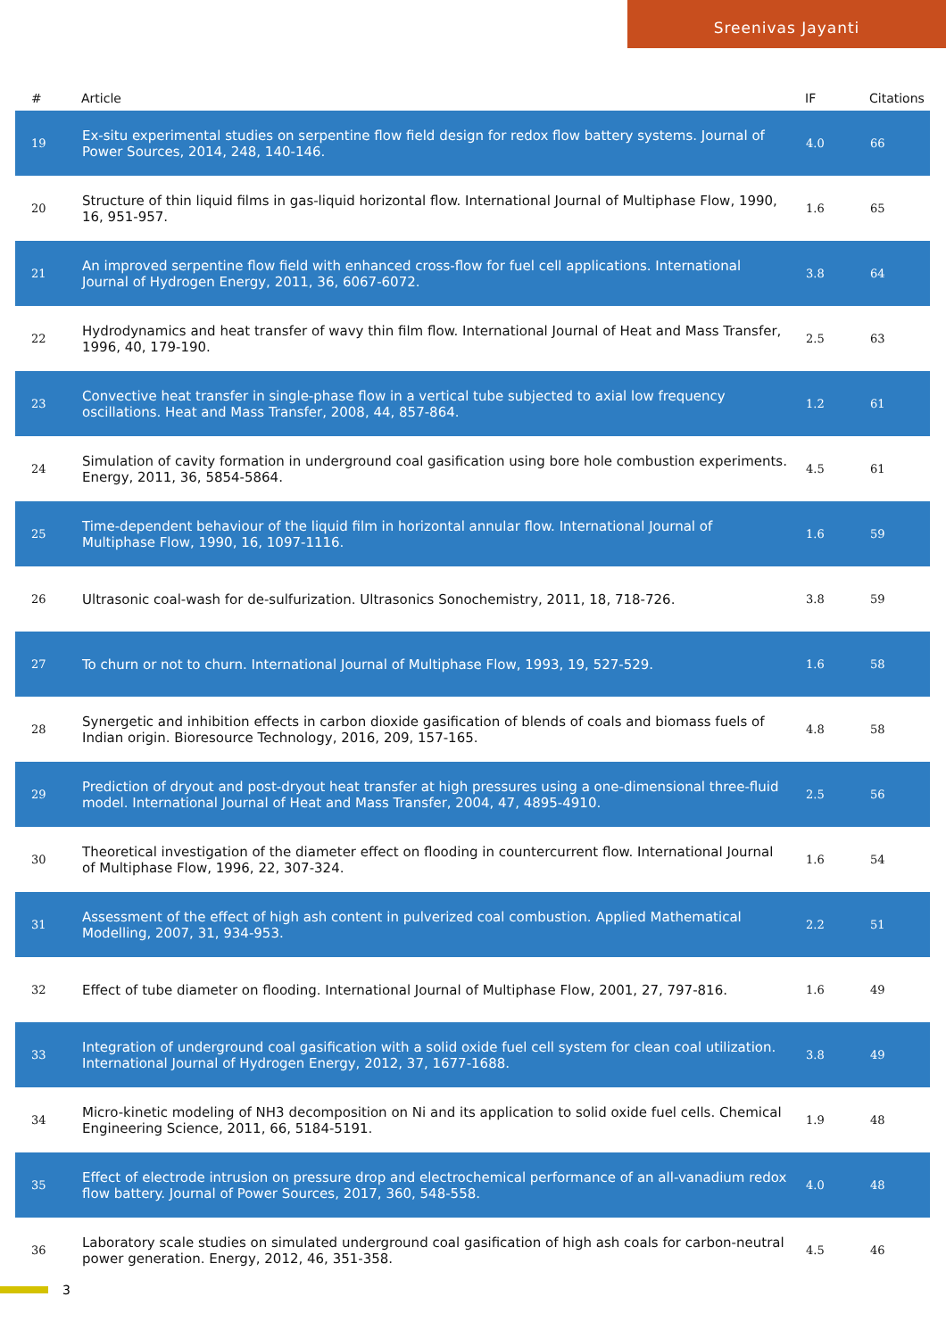Sreenivas Jayanti
| # | Article | IF | Citations |
| --- | --- | --- | --- |
| 19 | Ex-situ experimental studies on serpentine flow field design for redox flow battery systems. Journal of Power Sources, 2014, 248, 140-146. | 4.0 | 66 |
| 20 | Structure of thin liquid films in gas-liquid horizontal flow. International Journal of Multiphase Flow, 1990, 16, 951-957. | 1.6 | 65 |
| 21 | An improved serpentine flow field with enhanced cross-flow for fuel cell applications. International Journal of Hydrogen Energy, 2011, 36, 6067-6072. | 3.8 | 64 |
| 22 | Hydrodynamics and heat transfer of wavy thin film flow. International Journal of Heat and Mass Transfer, 1996, 40, 179-190. | 2.5 | 63 |
| 23 | Convective heat transfer in single-phase flow in a vertical tube subjected to axial low frequency oscillations. Heat and Mass Transfer, 2008, 44, 857-864. | 1.2 | 61 |
| 24 | Simulation of cavity formation in underground coal gasification using bore hole combustion experiments. Energy, 2011, 36, 5854-5864. | 4.5 | 61 |
| 25 | Time-dependent behaviour of the liquid film in horizontal annular flow. International Journal of Multiphase Flow, 1990, 16, 1097-1116. | 1.6 | 59 |
| 26 | Ultrasonic coal-wash for de-sulfurization. Ultrasonics Sonochemistry, 2011, 18, 718-726. | 3.8 | 59 |
| 27 | To churn or not to churn. International Journal of Multiphase Flow, 1993, 19, 527-529. | 1.6 | 58 |
| 28 | Synergetic and inhibition effects in carbon dioxide gasification of blends of coals and biomass fuels of Indian origin. Bioresource Technology, 2016, 209, 157-165. | 4.8 | 58 |
| 29 | Prediction of dryout and post-dryout heat transfer at high pressures using a one-dimensional three-fluid model. International Journal of Heat and Mass Transfer, 2004, 47, 4895-4910. | 2.5 | 56 |
| 30 | Theoretical investigation of the diameter effect on flooding in countercurrent flow. International Journal of Multiphase Flow, 1996, 22, 307-324. | 1.6 | 54 |
| 31 | Assessment of the effect of high ash content in pulverized coal combustion. Applied Mathematical Modelling, 2007, 31, 934-953. | 2.2 | 51 |
| 32 | Effect of tube diameter on flooding. International Journal of Multiphase Flow, 2001, 27, 797-816. | 1.6 | 49 |
| 33 | Integration of underground coal gasification with a solid oxide fuel cell system for clean coal utilization. International Journal of Hydrogen Energy, 2012, 37, 1677-1688. | 3.8 | 49 |
| 34 | Micro-kinetic modeling of NH3 decomposition on Ni and its application to solid oxide fuel cells. Chemical Engineering Science, 2011, 66, 5184-5191. | 1.9 | 48 |
| 35 | Effect of electrode intrusion on pressure drop and electrochemical performance of an all-vanadium redox flow battery. Journal of Power Sources, 2017, 360, 548-558. | 4.0 | 48 |
| 36 | Laboratory scale studies on simulated underground coal gasification of high ash coals for carbon-neutral power generation. Energy, 2012, 46, 351-358. | 4.5 | 46 |
3